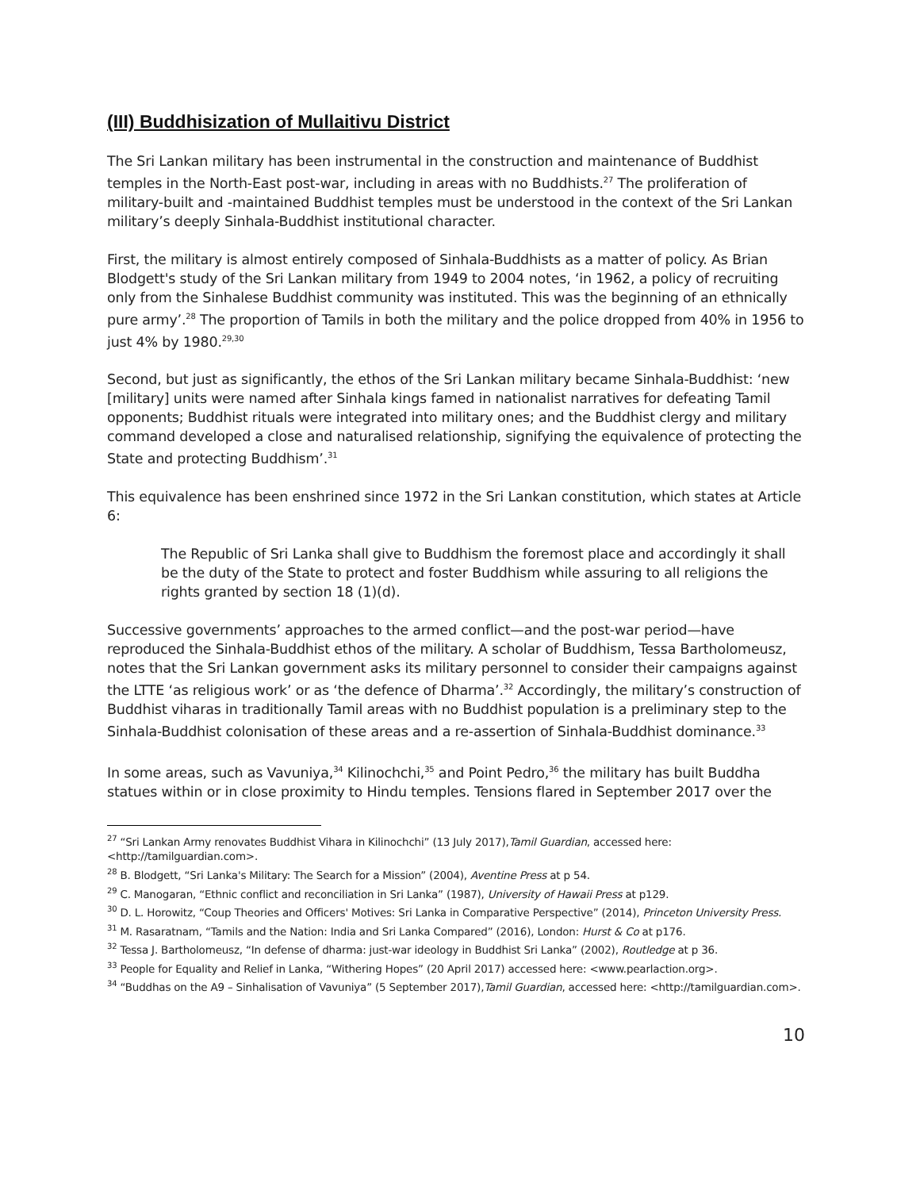(III) Buddhisization of Mullaitivu District
The Sri Lankan military has been instrumental in the construction and maintenance of Buddhist temples in the North-East post-war, including in areas with no Buddhists.<sup>27</sup> The proliferation of military-built and -maintained Buddhist temples must be understood in the context of the Sri Lankan military’s deeply Sinhala-Buddhist institutional character.
First, the military is almost entirely composed of Sinhala-Buddhists as a matter of policy. As Brian Blodgett's study of the Sri Lankan military from 1949 to 2004 notes, ‘in 1962, a policy of recruiting only from the Sinhalese Buddhist community was instituted. This was the beginning of an ethnically pure army’.<sup>28</sup> The proportion of Tamils in both the military and the police dropped from 40% in 1956 to just 4% by 1980.<sup>29,30</sup>
Second, but just as significantly, the ethos of the Sri Lankan military became Sinhala-Buddhist: ‘new [military] units were named after Sinhala kings famed in nationalist narratives for defeating Tamil opponents; Buddhist rituals were integrated into military ones; and the Buddhist clergy and military command developed a close and naturalised relationship, signifying the equivalence of protecting the State and protecting Buddhism’.<sup>31</sup>
This equivalence has been enshrined since 1972 in the Sri Lankan constitution, which states at Article 6:
The Republic of Sri Lanka shall give to Buddhism the foremost place and accordingly it shall be the duty of the State to protect and foster Buddhism while assuring to all religions the rights granted by section 18 (1)(d).
Successive governments’ approaches to the armed conflict—and the post-war period—have reproduced the Sinhala-Buddhist ethos of the military. A scholar of Buddhism, Tessa Bartholomeusz, notes that the Sri Lankan government asks its military personnel to consider their campaigns against the LTTE ‘as religious work’ or as ‘the defence of Dharma’.<sup>32</sup> Accordingly, the military’s construction of Buddhist viharas in traditionally Tamil areas with no Buddhist population is a preliminary step to the Sinhala-Buddhist colonisation of these areas and a re-assertion of Sinhala-Buddhist dominance.<sup>33</sup>
In some areas, such as Vavuniya,<sup>34</sup> Kilinochchi,<sup>35</sup> and Point Pedro,<sup>36</sup> the military has built Buddha statues within or in close proximity to Hindu temples. Tensions flared in September 2017 over the
<sup>27</sup> “Sri Lankan Army renovates Buddhist Vihara in Kilinochchi” (13 July 2017),Tamil Guardian, accessed here: <http://tamilguardian.com>.
<sup>28</sup> B. Blodgett, “Sri Lanka's Military: The Search for a Mission” (2004), Aventine Press at p 54.
<sup>29</sup> C. Manogaran, “Ethnic conflict and reconciliation in Sri Lanka” (1987), University of Hawaii Press at p129.
<sup>30</sup> D. L. Horowitz, “Coup Theories and Officers' Motives: Sri Lanka in Comparative Perspective” (2014), Princeton University Press.
<sup>31</sup> M. Rasaratnam, “Tamils and the Nation: India and Sri Lanka Compared” (2016), London: Hurst & Co at p176.
<sup>32</sup> Tessa J. Bartholomeusz, “In defense of dharma: just-war ideology in Buddhist Sri Lanka” (2002), Routledge at p 36.
<sup>33</sup> People for Equality and Relief in Lanka, “Withering Hopes” (20 April 2017) accessed here: <www.pearlaction.org>.
<sup>34</sup> “Buddhas on the A9 – Sinhalisation of Vavuniya” (5 September 2017),Tamil Guardian, accessed here: <http://tamilguardian.com>.
10